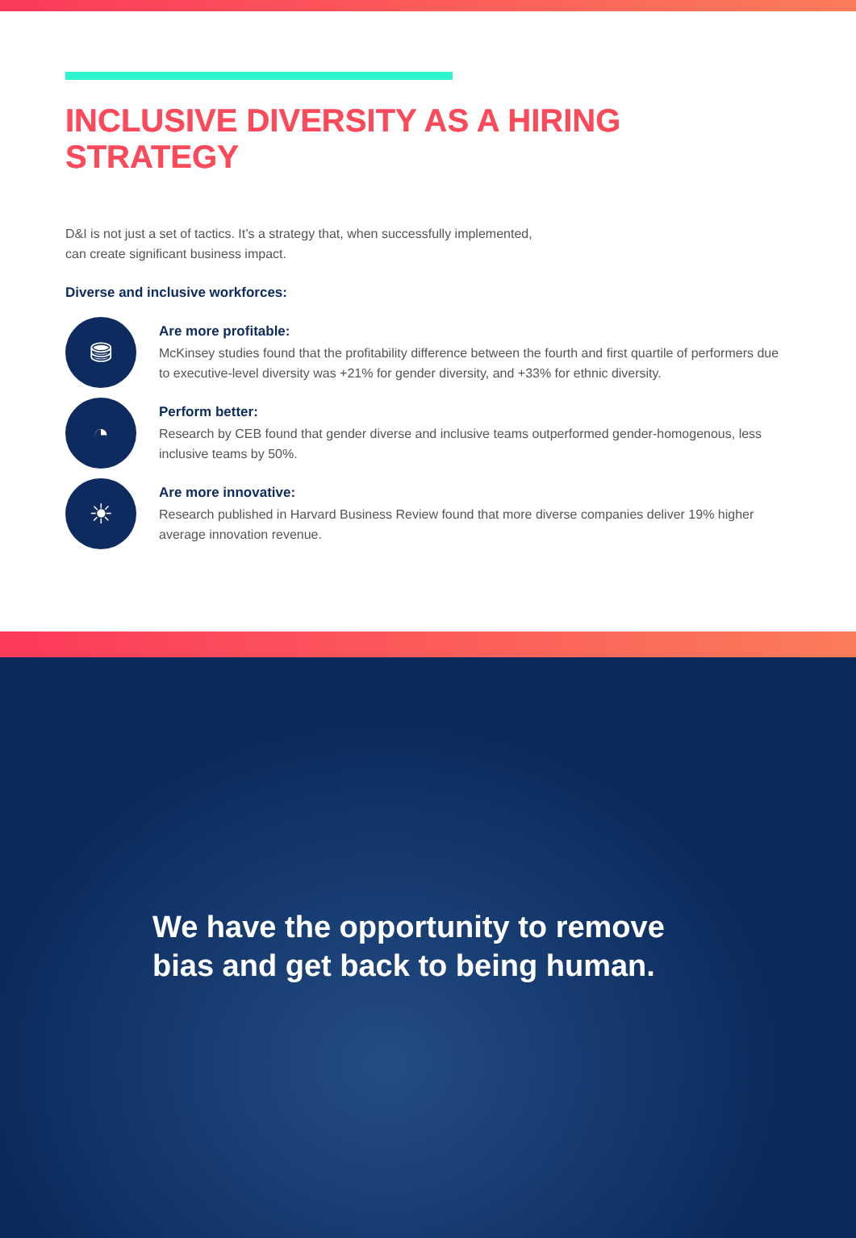INCLUSIVE DIVERSITY AS A HIRING STRATEGY
D&I is not just a set of tactics. It’s a strategy that, when successfully implemented,
can create significant business impact.
Diverse and inclusive workforces:
⛃
Are more profitable:
McKinsey studies found that the profitability difference between the fourth and first quartile of performers due to executive-level diversity was +21% for gender diversity, and +33% for ethnic diversity.
◔
Perform better:
Research by CEB found that gender diverse and inclusive teams outperformed gender-homogenous, less inclusive teams by 50%.
☀
Are more innovative:
Research published in Harvard Business Review found that more diverse companies deliver 19% higher average innovation revenue.
We have the opportunity to remove
bias and get back to being human.